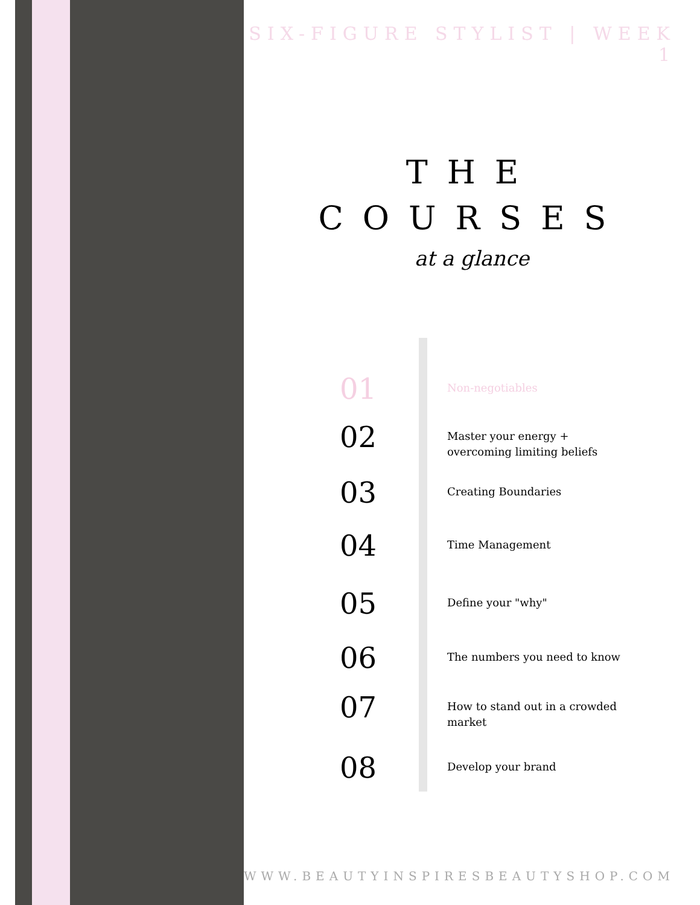SIX-FIGURE STYLIST | WEEK 1
THE
COURSES
at a glance
01
Non-negotiables
02
Master your energy + overcoming limiting beliefs
03
Creating Boundaries
04
Time Management
05
Define your "why"
06
The numbers you need to know
07
How to stand out in a crowded market
08
Develop your brand
WWW.BEAUTYINSPIRESBEAUTYSHOP.COM